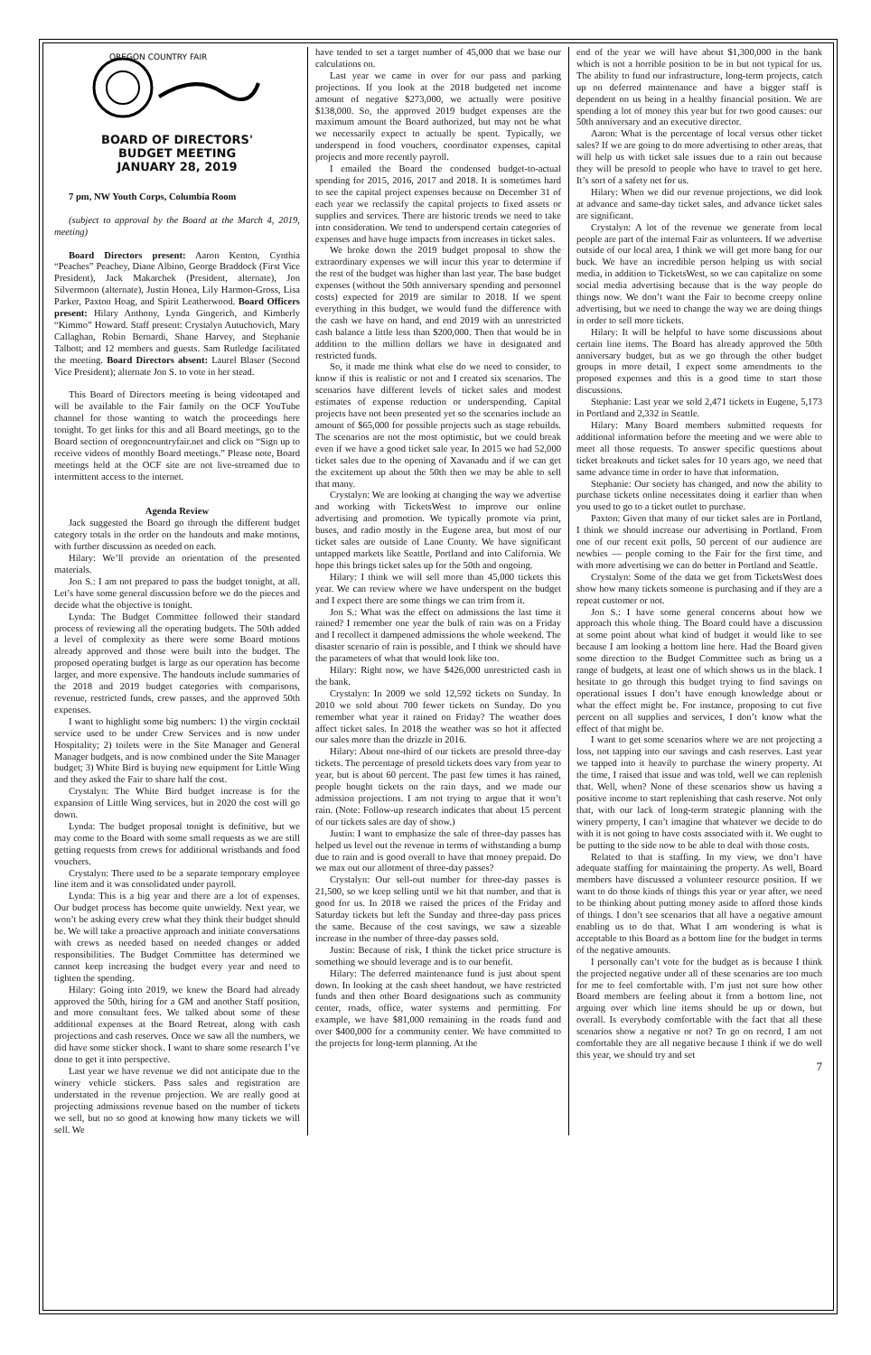OREGON COUNTRY FAIR
BOARD OF DIRECTORS'
BUDGET MEETING
JANUARY 28, 2019
7 pm, NW Youth Corps, Columbia Room
(subject to approval by the Board at the March 4, 2019, meeting)
Board Directors present: Aaron Kenton, Cynthia “Peaches” Peachey, Diane Albino, George Braddock (First Vice President), Jack Makarchek (President, alternate), Jon Silvermoon (alternate), Justin Honea, Lily Harmon-Gross, Lisa Parker, Paxton Hoag, and Spirit Leatherwood. Board Officers present: Hilary Anthony, Lynda Gingerich, and Kimberly “Kimmo” Howard. Staff present: Crystalyn Autuchovich, Mary Callaghan, Robin Bernardi, Shane Harvey, and Stephanie Talbott; and 12 members and guests. Sam Rutledge facilitated the meeting. Board Directors absent: Laurel Blaser (Second Vice President); alternate Jon S. to vote in her stead.
This Board of Directors meeting is being videotaped and will be available to the Fair family on the OCF YouTube channel for those wanting to watch the proceedings here tonight. To get links for this and all Board meetings, go to the Board section of oregoncountryfair.net and click on “Sign up to receive videos of monthly Board meetings.” Please note, Board meetings held at the OCF site are not live-streamed due to intermittent access to the internet.
Agenda Review
Jack suggested the Board go through the different budget category totals in the order on the handouts and make motions, with further discussion as needed on each.
Hilary: We’ll provide an orientation of the presented materials.
Jon S.: I am not prepared to pass the budget tonight, at all. Let’s have some general discussion before we do the pieces and decide what the objective is tonight.
Lynda: The Budget Committee followed their standard process of reviewing all the operating budgets. The 50th added a level of complexity as there were some Board motions already approved and those were built into the budget. The proposed operating budget is large as our operation has become larger, and more expensive. The handouts include summaries of the 2018 and 2019 budget categories with comparisons, revenue, restricted funds, crew passes, and the approved 50th expenses.
I want to highlight some big numbers: 1) the virgin cocktail service used to be under Crew Services and is now under Hospitality; 2) toilets were in the Site Manager and General Manager budgets, and is now combined under the Site Manager budget; 3) White Bird is buying new equipment for Little Wing and they asked the Fair to share half the cost.
Crystalyn: The White Bird budget increase is for the expansion of Little Wing services, but in 2020 the cost will go down.
Lynda: The budget proposal tonight is definitive, but we may come to the Board with some small requests as we are still getting requests from crews for additional wristbands and food vouchers.
Crystalyn: There used to be a separate temporary employee line item and it was consolidated under payroll.
Lynda: This is a big year and there are a lot of expenses. Our budget process has become quite unwieldy. Next year, we won’t be asking every crew what they think their budget should be. We will take a proactive approach and initiate conversations with crews as needed based on needed changes or added responsibilities. The Budget Committee has determined we cannot keep increasing the budget every year and need to tighten the spending.
Hilary: Going into 2019, we knew the Board had already approved the 50th, hiring for a GM and another Staff position, and more consultant fees. We talked about some of these additional expenses at the Board Retreat, along with cash projections and cash reserves. Once we saw all the numbers, we did have some sticker shock. I want to share some research I’ve done to get it into perspective.
Last year we have revenue we did not anticipate due to the winery vehicle stickers. Pass sales and registration are understated in the revenue projection. We are really good at projecting admissions revenue based on the number of tickets we sell, but no so good at knowing how many tickets we will sell. We
have tended to set a target number of 45,000 that we base our calculations on.
Last year we came in over for our pass and parking projections. If you look at the 2018 budgeted net income amount of negative $273,000, we actually were positive $138,000. So, the approved 2019 budget expenses are the maximum amount the Board authorized, but may not be what we necessarily expect to actually be spent. Typically, we underspend in food vouchers, coordinator expenses, capital projects and more recently payroll.
I emailed the Board the condensed budget-to-actual spending for 2015, 2016, 2017 and 2018. It is sometimes hard to see the capital project expenses because on December 31 of each year we reclassify the capital projects to fixed assets or supplies and services. There are historic trends we need to take into consideration. We tend to underspend certain categories of expenses and have huge impacts from increases in ticket sales.
We broke down the 2019 budget proposal to show the extraordinary expenses we will incur this year to determine if the rest of the budget was higher than last year. The base budget expenses (without the 50th anniversary spending and personnel costs) expected for 2019 are similar to 2018. If we spent everything in this budget, we would fund the difference with the cash we have on hand, and end 2019 with an unrestricted cash balance a little less than $200,000. Then that would be in addition to the million dollars we have in designated and restricted funds.
So, it made me think what else do we need to consider, to know if this is realistic or not and I created six scenarios. The scenarios have different levels of ticket sales and modest estimates of expense reduction or underspending. Capital projects have not been presented yet so the scenarios include an amount of $65,000 for possible projects such as stage rebuilds. The scenarios are not the most optimistic, but we could break even if we have a good ticket sale year. In 2015 we had 52,000 ticket sales due to the opening of Xavanadu and if we can get the excitement up about the 50th then we may be able to sell that many.
Crystalyn: We are looking at changing the way we advertise and working with TicketsWest to improve our online advertising and promotion. We typically promote via print, buses, and radio mostly in the Eugene area, but most of our ticket sales are outside of Lane County. We have significant untapped markets like Seattle, Portland and into California. We hope this brings ticket sales up for the 50th and ongoing.
Hilary: I think we will sell more than 45,000 tickets this year. We can review where we have underspent on the budget and I expect there are some things we can trim from it.
Jon S.: What was the effect on admissions the last time it rained? I remember one year the bulk of rain was on a Friday and I recollect it dampened admissions the whole weekend. The disaster scenario of rain is possible, and I think we should have the parameters of what that would look like too.
Hilary: Right now, we have $426,000 unrestricted cash in the bank.
Crystalyn: In 2009 we sold 12,592 tickets on Sunday. In 2010 we sold about 700 fewer tickets on Sunday. Do you remember what year it rained on Friday? The weather does affect ticket sales. In 2018 the weather was so hot it affected our sales more than the drizzle in 2016.
Hilary: About one-third of our tickets are presold three-day tickets. The percentage of presold tickets does vary from year to year, but is about 60 percent. The past few times it has rained, people bought tickets on the rain days, and we made our admission projections. I am not trying to argue that it won’t rain. (Note: Follow-up research indicates that about 15 percent of our tickets sales are day of show.)
Justin: I want to emphasize the sale of three-day passes has helped us level out the revenue in terms of withstanding a bump due to rain and is good overall to have that money prepaid. Do we max out our allotment of three-day passes?
Crystalyn: Our sell-out number for three-day passes is 21,500, so we keep selling until we hit that number, and that is good for us. In 2018 we raised the prices of the Friday and Saturday tickets but left the Sunday and three-day pass prices the same. Because of the cost savings, we saw a sizeable increase in the number of three-day passes sold.
Justin: Because of risk, I think the ticket price structure is something we should leverage and is to our benefit.
Hilary: The deferred maintenance fund is just about spent down. In looking at the cash sheet handout, we have restricted funds and then other Board designations such as community center, roads, office, water systems and permitting. For example, we have $81,000 remaining in the roads fund and over $400,000 for a community center. We have committed to the projects for long-term planning. At the
end of the year we will have about $1,300,000 in the bank which is not a horrible position to be in but not typical for us. The ability to fund our infrastructure, long-term projects, catch up on deferred maintenance and have a bigger staff is dependent on us being in a healthy financial position. We are spending a lot of money this year but for two good causes: our 50th anniversary and an executive director.
Aaron: What is the percentage of local versus other ticket sales? If we are going to do more advertising to other areas, that will help us with ticket sale issues due to a rain out because they will be presold to people who have to travel to get here. It’s sort of a safety net for us.
Hilary: When we did our revenue projections, we did look at advance and same-day ticket sales, and advance ticket sales are significant.
Crystalyn: A lot of the revenue we generate from local people are part of the internal Fair as volunteers. If we advertise outside of our local area, I think we will get more bang for our buck. We have an incredible person helping us with social media, in addition to TicketsWest, so we can capitalize on some social media advertising because that is the way people do things now. We don’t want the Fair to become creepy online advertising, but we need to change the way we are doing things in order to sell more tickets.
Hilary: It will be helpful to have some discussions about certain line items. The Board has already approved the 50th anniversary budget, but as we go through the other budget groups in more detail, I expect some amendments to the proposed expenses and this is a good time to start those discussions.
Stephanie: Last year we sold 2,471 tickets in Eugene, 5,173 in Portland and 2,332 in Seattle.
Hilary: Many Board members submitted requests for additional information before the meeting and we were able to meet all those requests. To answer specific questions about ticket breakouts and ticket sales for 10 years ago, we need that same advance time in order to have that information.
Stephanie: Our society has changed, and now the ability to purchase tickets online necessitates doing it earlier than when you used to go to a ticket outlet to purchase.
Paxton: Given that many of our ticket sales are in Portland, I think we should increase our advertising in Portland. From one of our recent exit polls, 50 percent of our audience are newbies — people coming to the Fair for the first time, and with more advertising we can do better in Portland and Seattle.
Crystalyn: Some of the data we get from TicketsWest does show how many tickets someone is purchasing and if they are a repeat customer or not.
Jon S.: I have some general concerns about how we approach this whole thing. The Board could have a discussion at some point about what kind of budget it would like to see because I am looking a bottom line here. Had the Board given some direction to the Budget Committee such as bring us a range of budgets, at least one of which shows us in the black. I hesitate to go through this budget trying to find savings on operational issues I don’t have enough knowledge about or what the effect might be. For instance, proposing to cut five percent on all supplies and services, I don’t know what the effect of that might be.
I want to get some scenarios where we are not projecting a loss, not tapping into our savings and cash reserves. Last year we tapped into it heavily to purchase the winery property. At the time, I raised that issue and was told, well we can replenish that. Well, when? None of these scenarios show us having a positive income to start replenishing that cash reserve. Not only that, with our lack of long-term strategic planning with the winery property, I can’t imagine that whatever we decide to do with it is not going to have costs associated with it. We ought to be putting to the side now to be able to deal with those costs.
Related to that is staffing. In my view, we don’t have adequate staffing for maintaining the property. As well, Board members have discussed a volunteer resource position. If we want to do those kinds of things this year or year after, we need to be thinking about putting money aside to afford those kinds of things. I don’t see scenarios that all have a negative amount enabling us to do that. What I am wondering is what is acceptable to this Board as a bottom line for the budget in terms of the negative amounts.
I personally can’t vote for the budget as is because I think the projected negative under all of these scenarios are too much for me to feel comfortable with. I’m just not sure how other Board members are feeling about it from a bottom line, not arguing over which line items should be up or down, but overall. Is everybody comfortable with the fact that all these scenarios show a negative or not? To go on record, I am not comfortable they are all negative because I think if we do well this year, we should try and set
7